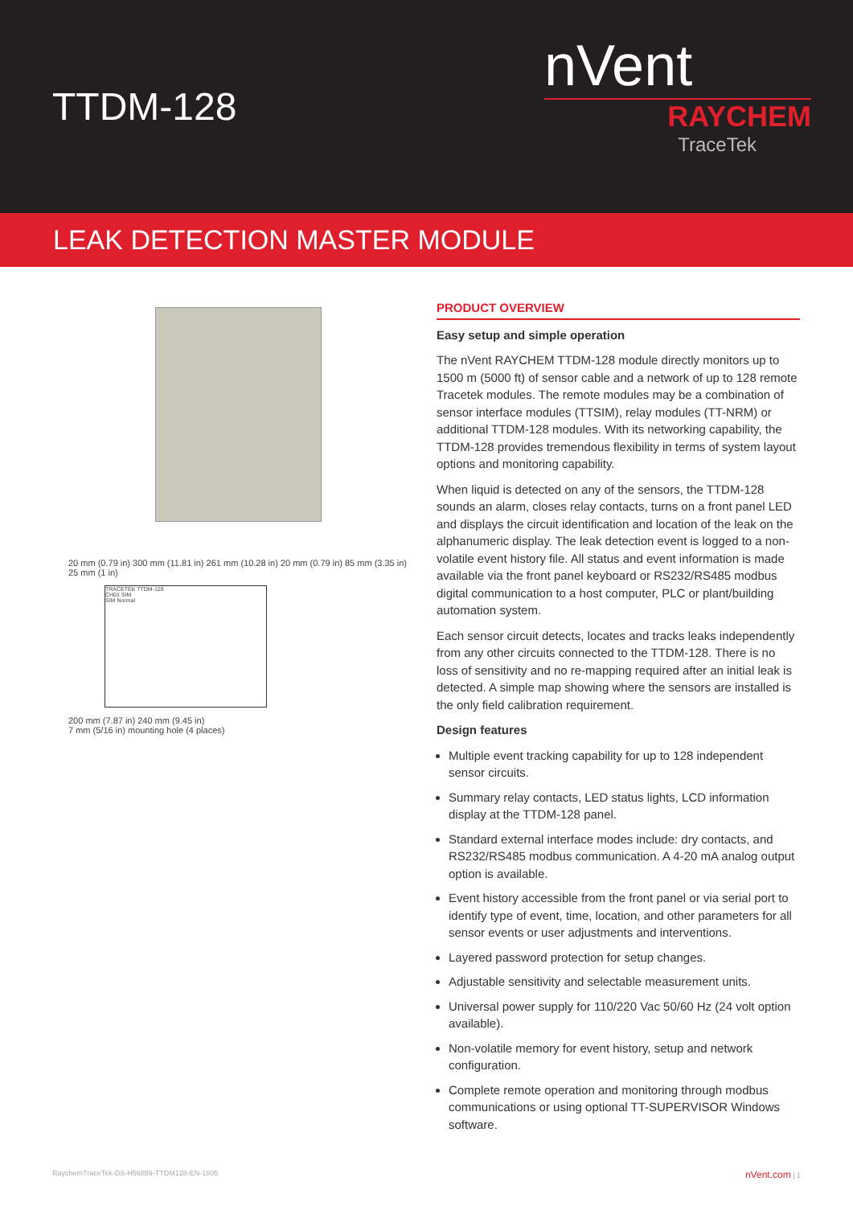TTDM-128
nVent
RAYCHEM
TraceTek
LEAK DETECTION MASTER MODULE
20 mm (0.79 in) 300 mm (11.81 in) 261 mm (10.28 in) 20 mm (0.79 in) 85 mm (3.35 in) 25 mm (1 in)
TRACETEK TTDM-128
CH01 SIM
SIM Normal
200 mm (7.87 in) 240 mm (9.45 in)
7 mm (5/16 in) mounting hole (4 places)
PRODUCT OVERVIEW
Easy setup and simple operation
The nVent RAYCHEM TTDM-128 module directly monitors up to 1500 m (5000 ft) of sensor cable and a network of up to 128 remote Tracetek modules. The remote modules may be a combination of sensor interface modules (TTSIM), relay modules (TT-NRM) or additional TTDM-128 modules. With its networking capability, the TTDM-128 provides tremendous flexibility in terms of system layout options and monitoring capability.
When liquid is detected on any of the sensors, the TTDM-128 sounds an alarm, closes relay contacts, turns on a front panel LED and displays the circuit identification and location of the leak on the alphanumeric display. The leak detection event is logged to a non-volatile event history file. All status and event information is made available via the front panel keyboard or RS232/RS485 modbus digital communication to a host computer, PLC or plant/building automation system.
Each sensor circuit detects, locates and tracks leaks independently from any other circuits connected to the TTDM-128. There is no loss of sensitivity and no re-mapping required after an initial leak is detected. A simple map showing where the sensors are installed is the only field calibration requirement.
Design features
Multiple event tracking capability for up to 128 independent sensor circuits.
Summary relay contacts, LED status lights, LCD information display at the TTDM-128 panel.
Standard external interface modes include: dry contacts, and RS232/RS485 modbus communication. A 4-20 mA analog output option is available.
Event history accessible from the front panel or via serial port to identify type of event, time, location, and other parameters for all sensor events or user adjustments and interventions.
Layered password protection for setup changes.
Adjustable sensitivity and selectable measurement units.
Universal power supply for 110/220 Vac 50/60 Hz (24 volt option available).
Non-volatile memory for event history, setup and network configuration.
Complete remote operation and monitoring through modbus communications or using optional TT-SUPERVISOR Windows software.
RaychemTraceTek-DS-H56859-TTDM128-EN-1805 nVent.com | 1